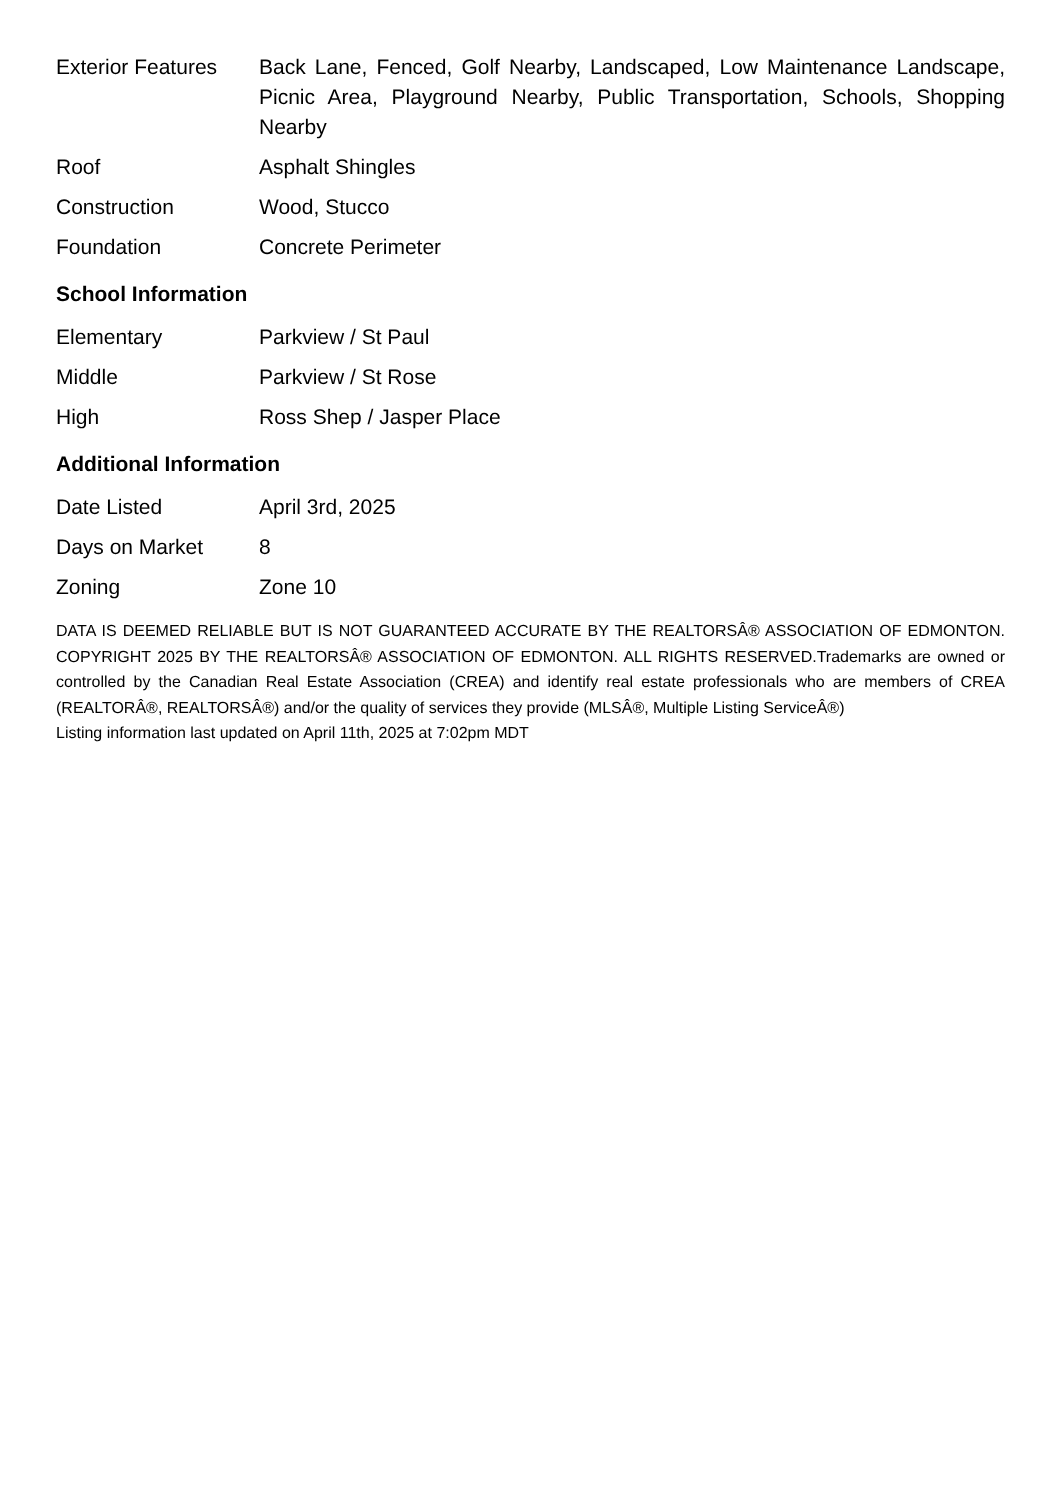| Exterior Features | Back Lane, Fenced, Golf Nearby, Landscaped, Low Maintenance Landscape, Picnic Area, Playground Nearby, Public Transportation, Schools, Shopping Nearby |
| Roof | Asphalt Shingles |
| Construction | Wood, Stucco |
| Foundation | Concrete Perimeter |
School Information
| Elementary | Parkview / St Paul |
| Middle | Parkview / St Rose |
| High | Ross Shep / Jasper Place |
Additional Information
| Date Listed | April 3rd, 2025 |
| Days on Market | 8 |
| Zoning | Zone 10 |
DATA IS DEEMED RELIABLE BUT IS NOT GUARANTEED ACCURATE BY THE REALTORSÂ® ASSOCIATION OF EDMONTON. COPYRIGHT 2025 BY THE REALTORSÂ® ASSOCIATION OF EDMONTON. ALL RIGHTS RESERVED.Trademarks are owned or controlled by the Canadian Real Estate Association (CREA) and identify real estate professionals who are members of CREA (REALTORÂ®, REALTORSÂ®) and/or the quality of services they provide (MLSÂ®, Multiple Listing ServiceÂ®)
Listing information last updated on April 11th, 2025 at 7:02pm MDT